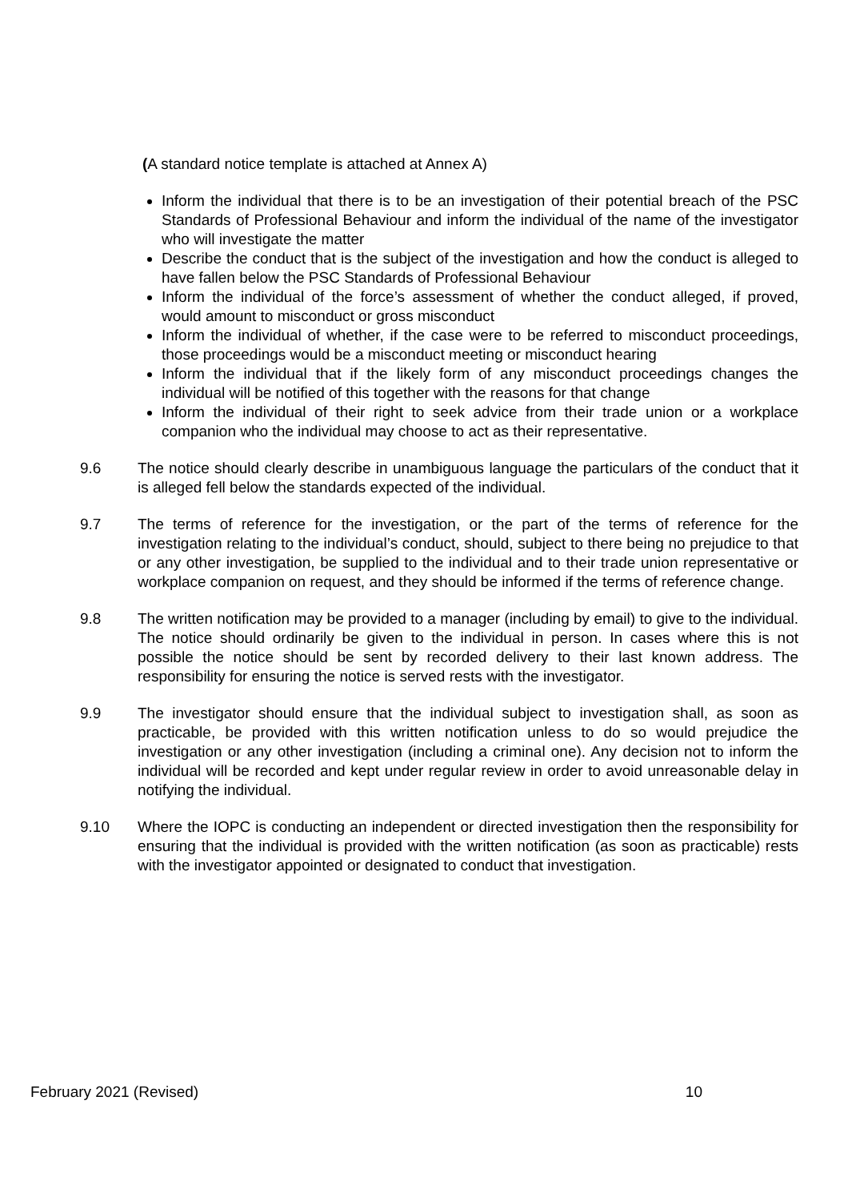(A standard notice template is attached at Annex A)
Inform the individual that there is to be an investigation of their potential breach of the PSC Standards of Professional Behaviour and inform the individual of the name of the investigator who will investigate the matter
Describe the conduct that is the subject of the investigation and how the conduct is alleged to have fallen below the PSC Standards of Professional Behaviour
Inform the individual of the force’s assessment of whether the conduct alleged, if proved, would amount to misconduct or gross misconduct
Inform the individual of whether, if the case were to be referred to misconduct proceedings, those proceedings would be a misconduct meeting or misconduct hearing
Inform the individual that if the likely form of any misconduct proceedings changes the individual will be notified of this together with the reasons for that change
Inform the individual of their right to seek advice from their trade union or a workplace companion who the individual may choose to act as their representative.
9.6 The notice should clearly describe in unambiguous language the particulars of the conduct that it is alleged fell below the standards expected of the individual.
9.7 The terms of reference for the investigation, or the part of the terms of reference for the investigation relating to the individual’s conduct, should, subject to there being no prejudice to that or any other investigation, be supplied to the individual and to their trade union representative or workplace companion on request, and they should be informed if the terms of reference change.
9.8 The written notification may be provided to a manager (including by email) to give to the individual. The notice should ordinarily be given to the individual in person. In cases where this is not possible the notice should be sent by recorded delivery to their last known address. The responsibility for ensuring the notice is served rests with the investigator.
9.9 The investigator should ensure that the individual subject to investigation shall, as soon as practicable, be provided with this written notification unless to do so would prejudice the investigation or any other investigation (including a criminal one). Any decision not to inform the individual will be recorded and kept under regular review in order to avoid unreasonable delay in notifying the individual.
9.10 Where the IOPC is conducting an independent or directed investigation then the responsibility for ensuring that the individual is provided with the written notification (as soon as practicable) rests with the investigator appointed or designated to conduct that investigation.
February 2021 (Revised) 10